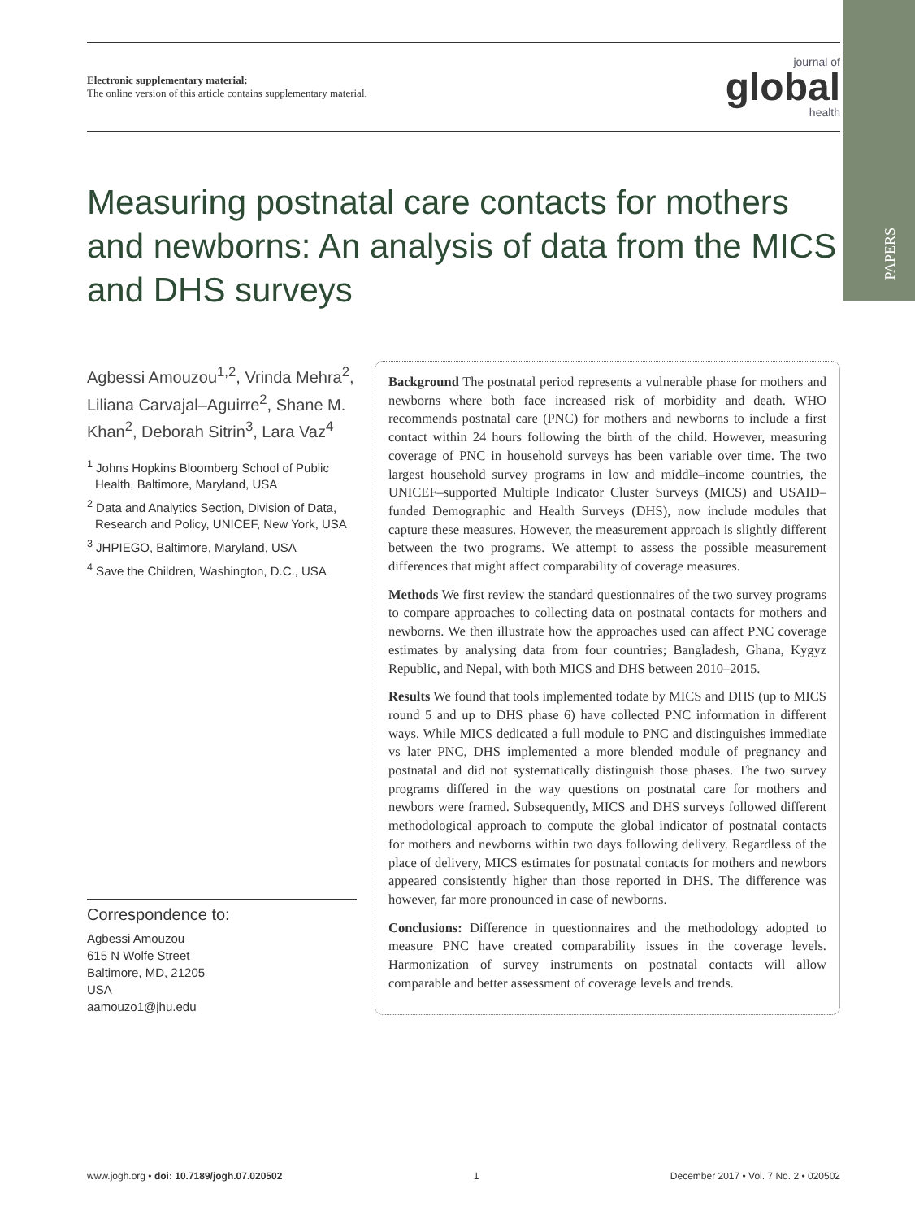PAPERS
Electronic supplementary material:
The online version of this article contains supplementary material.
journal of
global
health
Measuring postnatal care contacts for mothers and newborns: An analysis of data from the MICS and DHS surveys
Agbessi Amouzou<sup>1,2</sup>, Vrinda Mehra<sup>2</sup>, Liliana Carvajal–Aguirre<sup>2</sup>, Shane M. Khan<sup>2</sup>, Deborah Sitrin<sup>3</sup>, Lara Vaz<sup>4</sup>
<sup>1</sup> Johns Hopkins Bloomberg School of Public Health, Baltimore, Maryland, USA
<sup>2</sup> Data and Analytics Section, Division of Data, Research and Policy, UNICEF, New York, USA
<sup>3</sup> JHPIEGO, Baltimore, Maryland, USA
<sup>4</sup> Save the Children, Washington, D.C., USA
Correspondence to:
Agbessi Amouzou
615 N Wolfe Street
Baltimore, MD, 21205
USA
aamouzo1@jhu.edu
Background The postnatal period represents a vulnerable phase for mothers and newborns where both face increased risk of morbidity and death. WHO recommends postnatal care (PNC) for mothers and newborns to include a first contact within 24 hours following the birth of the child. However, measuring coverage of PNC in household surveys has been variable over time. The two largest household survey programs in low and middle–income countries, the UNICEF–supported Multiple Indicator Cluster Surveys (MICS) and USAID–funded Demographic and Health Surveys (DHS), now include modules that capture these measures. However, the measurement approach is slightly different between the two programs. We attempt to assess the possible measurement differences that might affect comparability of coverage measures.
Methods We first review the standard questionnaires of the two survey programs to compare approaches to collecting data on postnatal contacts for mothers and newborns. We then illustrate how the approaches used can affect PNC coverage estimates by analysing data from four countries; Bangladesh, Ghana, Kygyz Republic, and Nepal, with both MICS and DHS between 2010–2015.
Results We found that tools implemented todate by MICS and DHS (up to MICS round 5 and up to DHS phase 6) have collected PNC information in different ways. While MICS dedicated a full module to PNC and distinguishes immediate vs later PNC, DHS implemented a more blended module of pregnancy and postnatal and did not systematically distinguish those phases. The two survey programs differed in the way questions on postnatal care for mothers and newbors were framed. Subsequently, MICS and DHS surveys followed different methodological approach to compute the global indicator of postnatal contacts for mothers and newborns within two days following delivery. Regardless of the place of delivery, MICS estimates for postnatal contacts for mothers and newbors appeared consistently higher than those reported in DHS. The difference was however, far more pronounced in case of newborns.
Conclusions: Difference in questionnaires and the methodology adopted to measure PNC have created comparability issues in the coverage levels. Harmonization of survey instruments on postnatal contacts will allow comparable and better assessment of coverage levels and trends.
www.jogh.org • doi: 10.7189/jogh.07.020502 1 December 2017 • Vol. 7 No. 2 • 020502